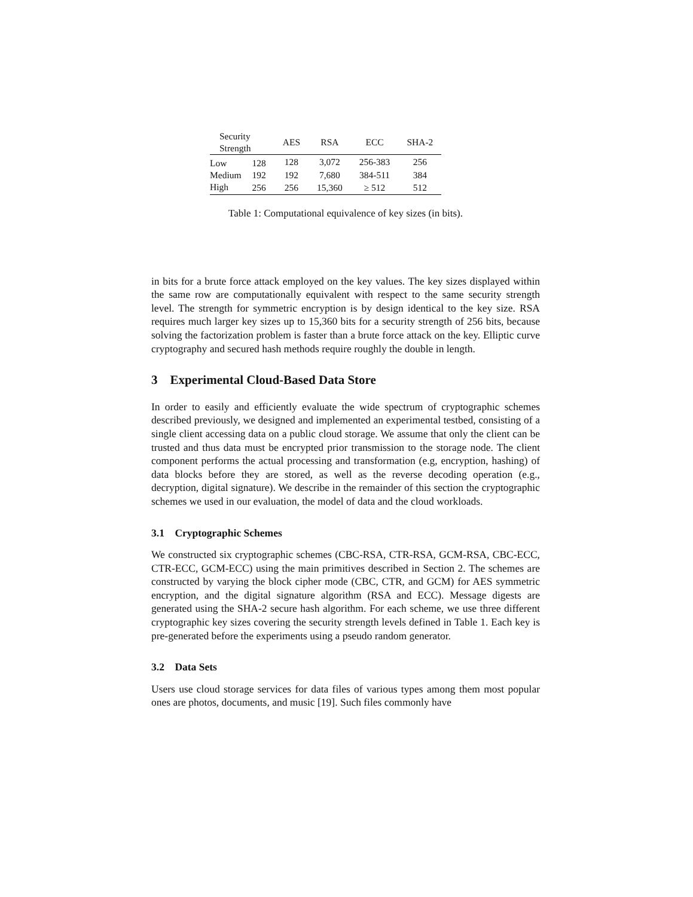| Security Strength | | AES | RSA | ECC | SHA-2 |
| --- | --- | --- | --- | --- | --- |
| Low | 128 | 128 | 3,072 | 256-383 | 256 |
| Medium | 192 | 192 | 7,680 | 384-511 | 384 |
| High | 256 | 256 | 15,360 | ≥ 512 | 512 |
Table 1: Computational equivalence of key sizes (in bits).
in bits for a brute force attack employed on the key values. The key sizes displayed within the same row are computationally equivalent with respect to the same security strength level. The strength for symmetric encryption is by design identical to the key size. RSA requires much larger key sizes up to 15,360 bits for a security strength of 256 bits, because solving the factorization problem is faster than a brute force attack on the key. Elliptic curve cryptography and secured hash methods require roughly the double in length.
3 Experimental Cloud-Based Data Store
In order to easily and efficiently evaluate the wide spectrum of cryptographic schemes described previously, we designed and implemented an experimental testbed, consisting of a single client accessing data on a public cloud storage. We assume that only the client can be trusted and thus data must be encrypted prior transmission to the storage node. The client component performs the actual processing and transformation (e.g, encryption, hashing) of data blocks before they are stored, as well as the reverse decoding operation (e.g., decryption, digital signature). We describe in the remainder of this section the cryptographic schemes we used in our evaluation, the model of data and the cloud workloads.
3.1 Cryptographic Schemes
We constructed six cryptographic schemes (CBC-RSA, CTR-RSA, GCM-RSA, CBC-ECC, CTR-ECC, GCM-ECC) using the main primitives described in Section 2. The schemes are constructed by varying the block cipher mode (CBC, CTR, and GCM) for AES symmetric encryption, and the digital signature algorithm (RSA and ECC). Message digests are generated using the SHA-2 secure hash algorithm. For each scheme, we use three different cryptographic key sizes covering the security strength levels defined in Table 1. Each key is pre-generated before the experiments using a pseudo random generator.
3.2 Data Sets
Users use cloud storage services for data files of various types among them most popular ones are photos, documents, and music [19]. Such files commonly have